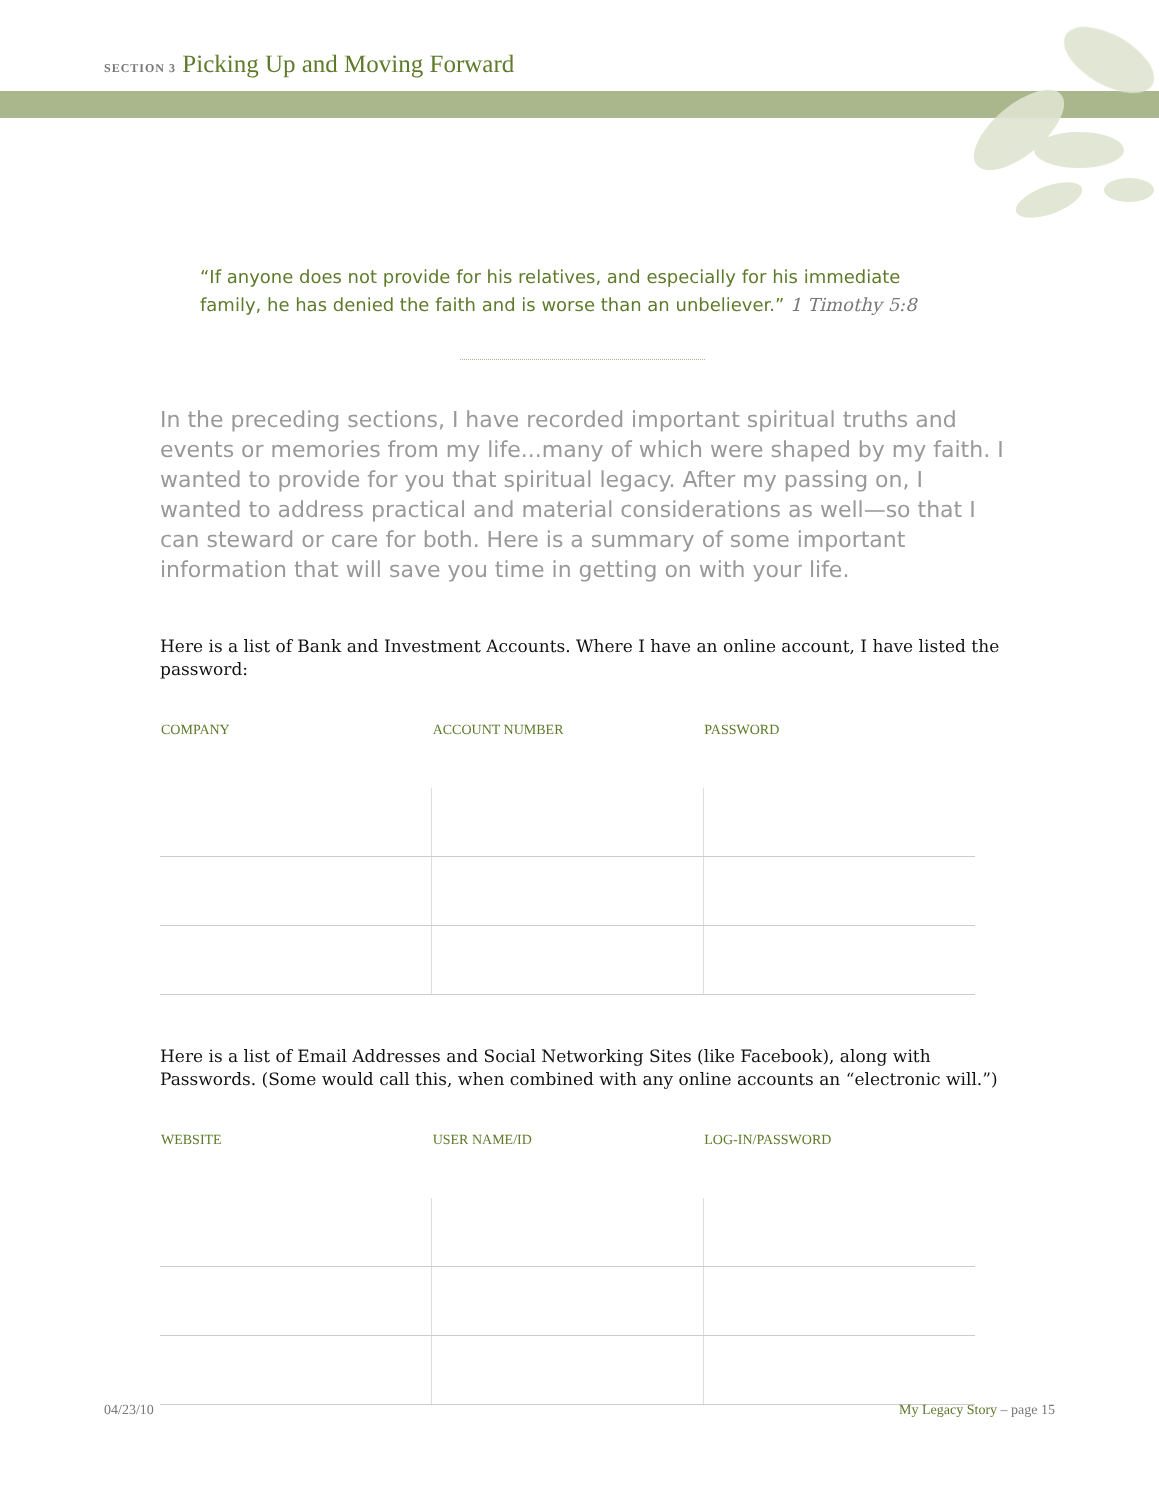SECTION 3 Picking Up and Moving Forward
“If anyone does not provide for his relatives, and especially for his immediate family, he has denied the faith and is worse than an unbeliever.” 1 Timothy 5:8
In the preceding sections, I have recorded important spiritual truths and events or memories from my life...many of which were shaped by my faith. I wanted to provide for you that spiritual legacy. After my passing on, I wanted to address practical and material considerations as well—so that I can steward or care for both. Here is a summary of some important information that will save you time in getting on with your life.
Here is a list of Bank and Investment Accounts. Where I have an online account, I have listed the password:
| COMPANY | ACCOUNT NUMBER | PASSWORD |
| --- | --- | --- |
Here is a list of Email Addresses and Social Networking Sites (like Facebook), along with Passwords. (Some would call this, when combined with any online accounts an “electronic will.”)
| WEBSITE | USER NAME/ID | LOG-IN/PASSWORD |
| --- | --- | --- |
04/23/10 My Legacy Story – page 15